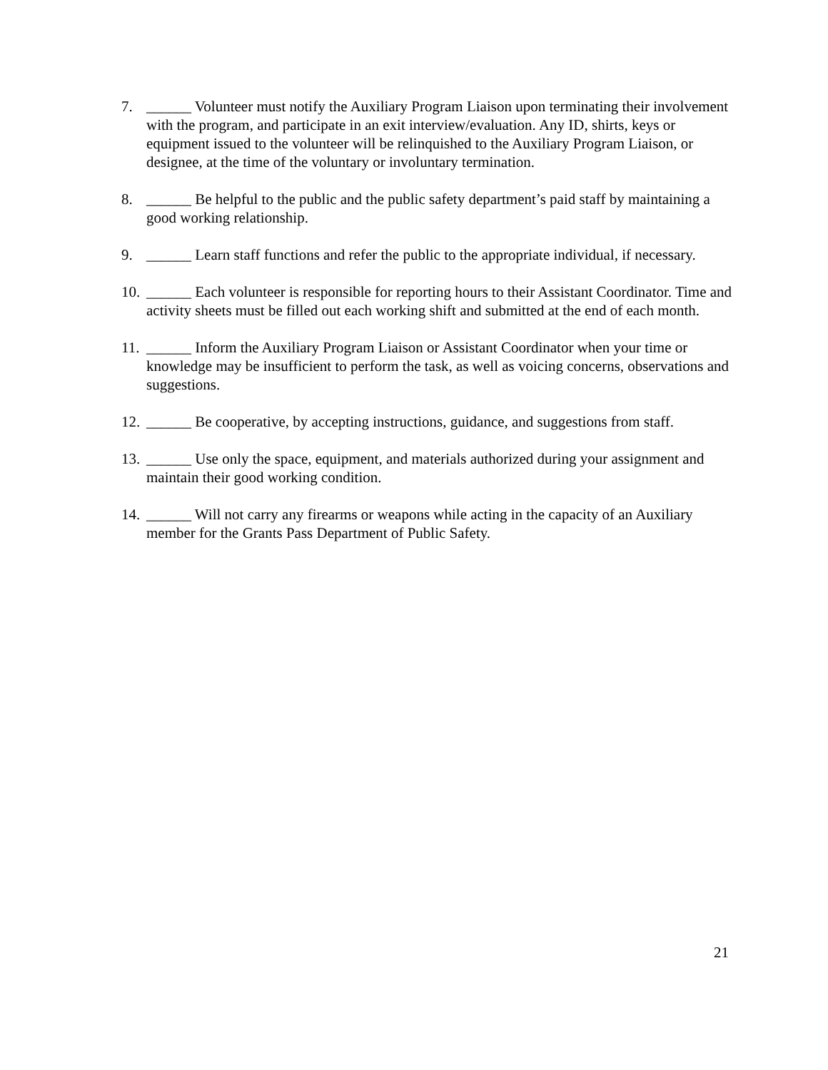7. ______ Volunteer must notify the Auxiliary Program Liaison upon terminating their involvement with the program, and participate in an exit interview/evaluation. Any ID, shirts, keys or equipment issued to the volunteer will be relinquished to the Auxiliary Program Liaison, or designee, at the time of the voluntary or involuntary termination.
8. ______ Be helpful to the public and the public safety department’s paid staff by maintaining a good working relationship.
9. ______ Learn staff functions and refer the public to the appropriate individual, if necessary.
10. ______ Each volunteer is responsible for reporting hours to their Assistant Coordinator. Time and activity sheets must be filled out each working shift and submitted at the end of each month.
11. ______ Inform the Auxiliary Program Liaison or Assistant Coordinator when your time or knowledge may be insufficient to perform the task, as well as voicing concerns, observations and suggestions.
12. ______ Be cooperative, by accepting instructions, guidance, and suggestions from staff.
13. ______ Use only the space, equipment, and materials authorized during your assignment and maintain their good working condition.
14. ______ Will not carry any firearms or weapons while acting in the capacity of an Auxiliary member for the Grants Pass Department of Public Safety.
21